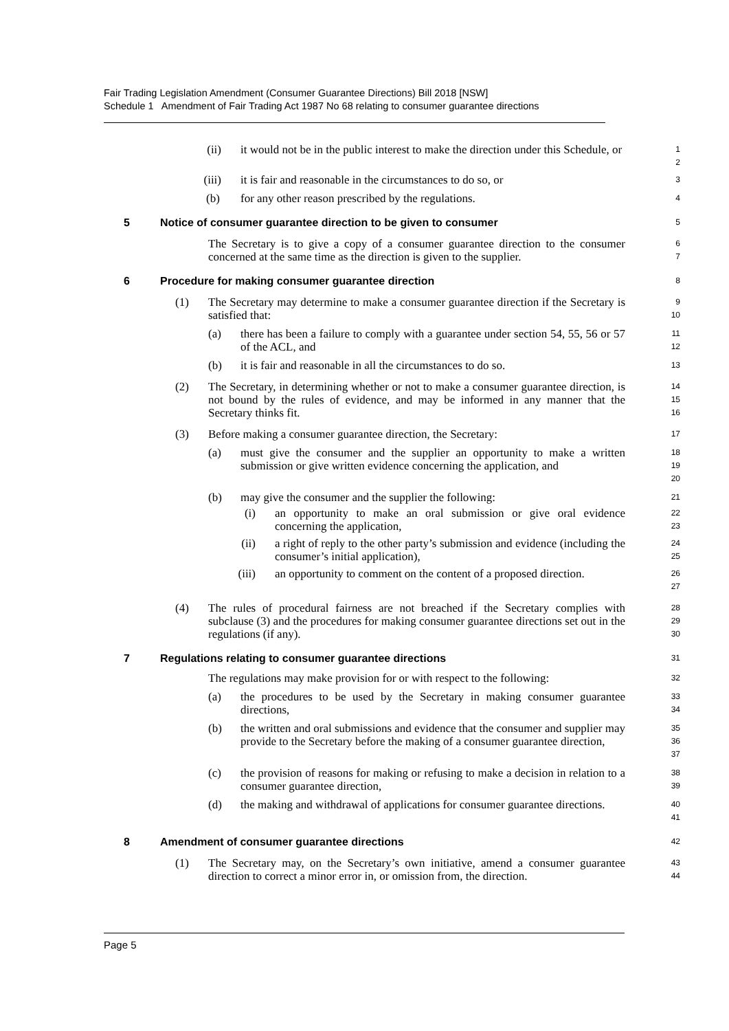Fair Trading Legislation Amendment (Consumer Guarantee Directions) Bill 2018 [NSW]
Schedule 1 Amendment of Fair Trading Act 1987 No 68 relating to consumer guarantee directions
(ii) it would not be in the public interest to make the direction under this Schedule, or
1
2
(iii) it is fair and reasonable in the circumstances to do so, or
3
(b) for any other reason prescribed by the regulations.
4
5 Notice of consumer guarantee direction to be given to consumer
5
The Secretary is to give a copy of a consumer guarantee direction to the consumer concerned at the same time as the direction is given to the supplier.
6
7
6 Procedure for making consumer guarantee direction
8
(1) The Secretary may determine to make a consumer guarantee direction if the Secretary is satisfied that:
9
10
(a) there has been a failure to comply with a guarantee under section 54, 55, 56 or 57 of the ACL, and
11
12
(b) it is fair and reasonable in all the circumstances to do so.
13
(2) The Secretary, in determining whether or not to make a consumer guarantee direction, is not bound by the rules of evidence, and may be informed in any manner that the Secretary thinks fit.
14
15
16
(3) Before making a consumer guarantee direction, the Secretary:
17
(a) must give the consumer and the supplier an opportunity to make a written submission or give written evidence concerning the application, and
18
19
20
(b) may give the consumer and the supplier the following:
21
(i) an opportunity to make an oral submission or give oral evidence concerning the application,
22
23
(ii) a right of reply to the other party’s submission and evidence (including the consumer’s initial application),
24
25
(iii) an opportunity to comment on the content of a proposed direction.
26
27
(4) The rules of procedural fairness are not breached if the Secretary complies with subclause (3) and the procedures for making consumer guarantee directions set out in the regulations (if any).
28
29
30
7 Regulations relating to consumer guarantee directions
31
The regulations may make provision for or with respect to the following:
32
(a) the procedures to be used by the Secretary in making consumer guarantee directions,
33
34
(b) the written and oral submissions and evidence that the consumer and supplier may provide to the Secretary before the making of a consumer guarantee direction,
35
36
37
(c) the provision of reasons for making or refusing to make a decision in relation to a consumer guarantee direction,
38
39
(d) the making and withdrawal of applications for consumer guarantee directions.
40
41
8 Amendment of consumer guarantee directions
42
(1) The Secretary may, on the Secretary’s own initiative, amend a consumer guarantee direction to correct a minor error in, or omission from, the direction.
43
44
Page 5